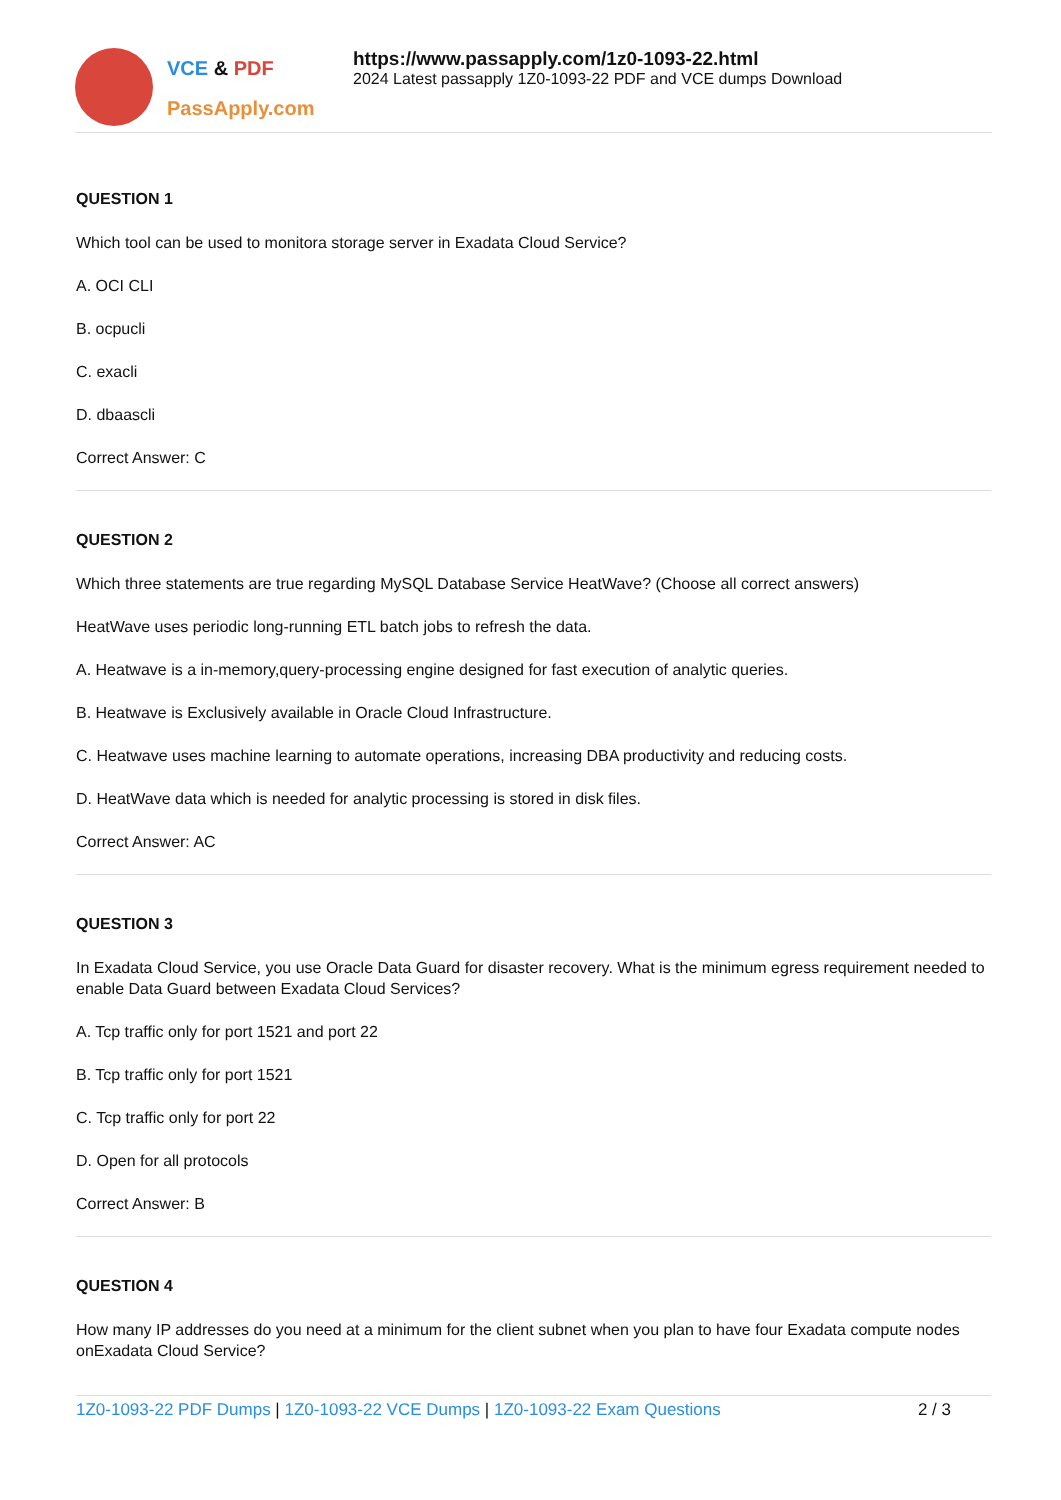VCE & PDF
PassApply.com
https://www.passapply.com/1z0-1093-22.html
2024 Latest passapply 1Z0-1093-22 PDF and VCE dumps Download
QUESTION 1
Which tool can be used to monitora storage server in Exadata Cloud Service?
A. OCI CLI
B. ocpucli
C. exacli
D. dbaascli
Correct Answer: C
QUESTION 2
Which three statements are true regarding MySQL Database Service HeatWave? (Choose all correct answers)
HeatWave uses periodic long-running ETL batch jobs to refresh the data.
A. Heatwave is a in-memory,query-processing engine designed for fast execution of analytic queries.
B. Heatwave is Exclusively available in Oracle Cloud Infrastructure.
C. Heatwave uses machine learning to automate operations, increasing DBA productivity and reducing costs.
D. HeatWave data which is needed for analytic processing is stored in disk files.
Correct Answer: AC
QUESTION 3
In Exadata Cloud Service, you use Oracle Data Guard for disaster recovery. What is the minimum egress requirement needed to enable Data Guard between Exadata Cloud Services?
A. Tcp traffic only for port 1521 and port 22
B. Tcp traffic only for port 1521
C. Tcp traffic only for port 22
D. Open for all protocols
Correct Answer: B
QUESTION 4
How many IP addresses do you need at a minimum for the client subnet when you plan to have four Exadata compute nodes onExadata Cloud Service?
1Z0-1093-22 PDF Dumps | 1Z0-1093-22 VCE Dumps | 1Z0-1093-22 Exam Questions 2 / 3